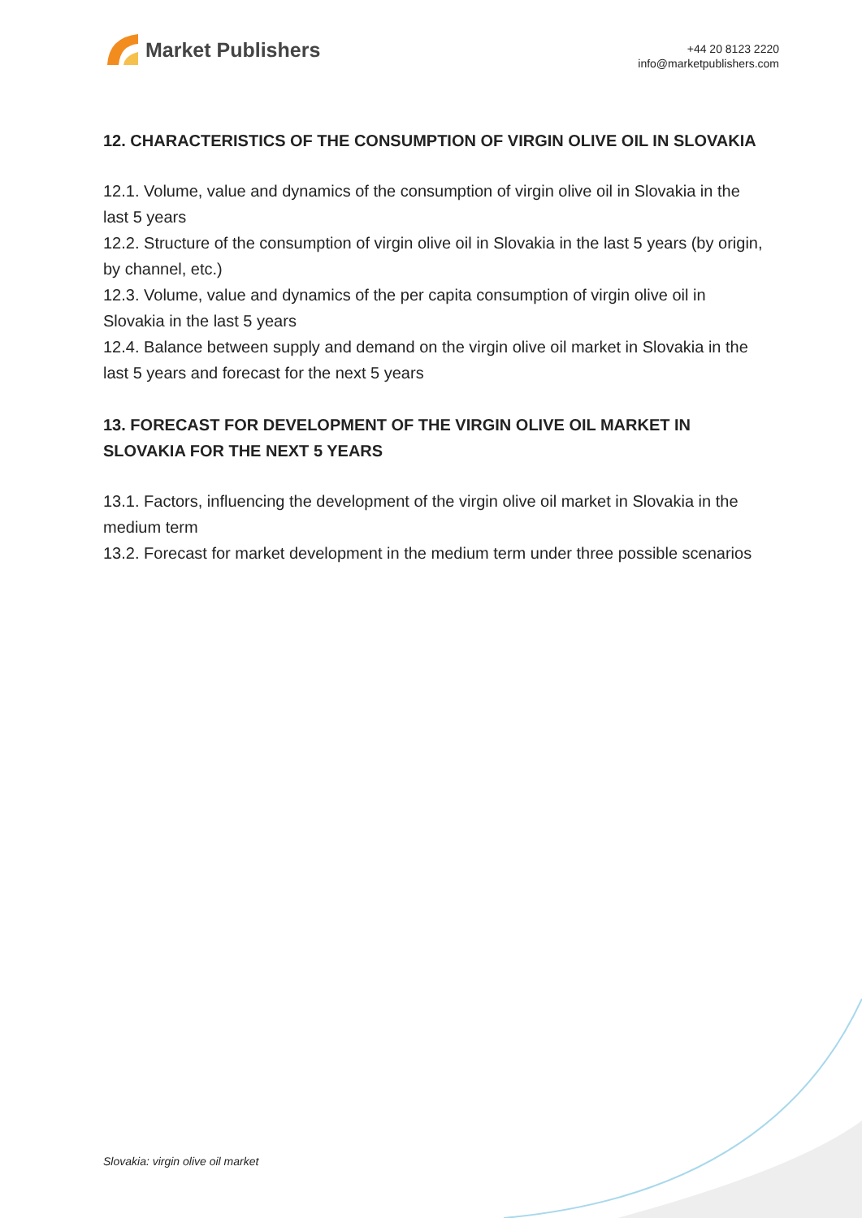Market Publishers
+44 20 8123 2220
info@marketpublishers.com
12. CHARACTERISTICS OF THE CONSUMPTION OF VIRGIN OLIVE OIL IN SLOVAKIA
12.1. Volume, value and dynamics of the consumption of virgin olive oil in Slovakia in the last 5 years
12.2. Structure of the consumption of virgin olive oil in Slovakia in the last 5 years (by origin, by channel, etc.)
12.3. Volume, value and dynamics of the per capita consumption of virgin olive oil in Slovakia in the last 5 years
12.4. Balance between supply and demand on the virgin olive oil market in Slovakia in the last 5 years and forecast for the next 5 years
13. FORECAST FOR DEVELOPMENT OF THE VIRGIN OLIVE OIL MARKET IN SLOVAKIA FOR THE NEXT 5 YEARS
13.1. Factors, influencing the development of the virgin olive oil market in Slovakia in the medium term
13.2. Forecast for market development in the medium term under three possible scenarios
Slovakia: virgin olive oil market